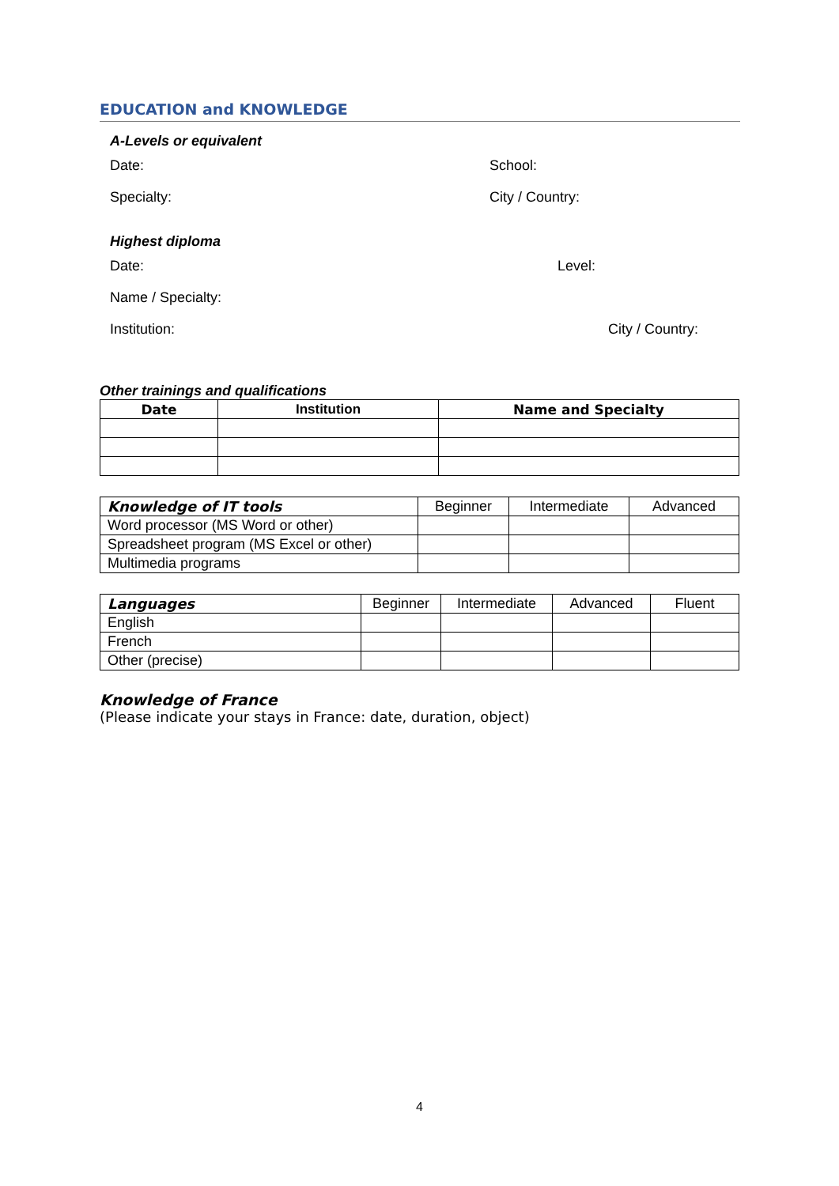EDUCATION and KNOWLEDGE
A-Levels or equivalent
Date: School:
Specialty: City / Country:
Highest diploma
Date: Level:
Name / Specialty:
Institution: City / Country:
Other trainings and qualifications
| Date | Institution | Name and Specialty |
| --- | --- | --- |
| Knowledge of IT tools | Beginner | Intermediate | Advanced |
| --- | --- | --- | --- |
| Word processor (MS Word or other) | | | |
| Spreadsheet program (MS Excel or other) | | | |
| Multimedia programs | | | |
| Languages | Beginner | Intermediate | Advanced | Fluent |
| --- | --- | --- | --- | --- |
| English | | | | |
| French | | | | |
| Other (precise) | | | | |
Knowledge of France
(Please indicate your stays in France: date, duration, object)
4